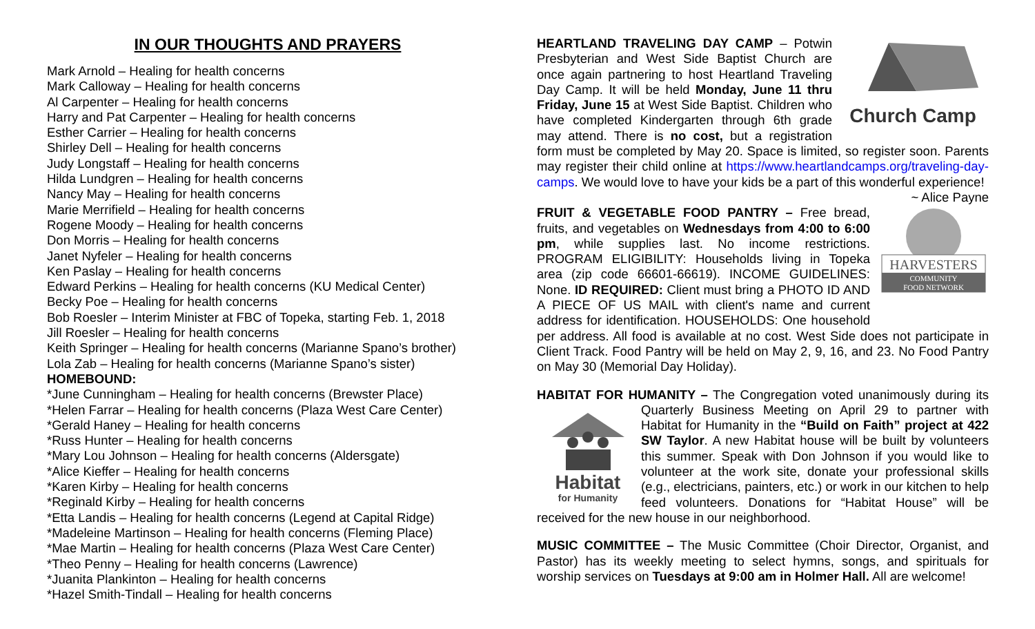IN OUR THOUGHTS AND PRAYERS
Mark Arnold – Healing for health concerns
Mark Calloway – Healing for health concerns
Al Carpenter – Healing for health concerns
Harry and Pat Carpenter – Healing for health concerns
Esther Carrier – Healing for health concerns
Shirley Dell – Healing for health concerns
Judy Longstaff – Healing for health concerns
Hilda Lundgren – Healing for health concerns
Nancy May – Healing for health concerns
Marie Merrifield – Healing for health concerns
Rogene Moody – Healing for health concerns
Don Morris – Healing for health concerns
Janet Nyfeler – Healing for health concerns
Ken Paslay – Healing for health concerns
Edward Perkins – Healing for health concerns (KU Medical Center)
Becky Poe – Healing for health concerns
Bob Roesler – Interim Minister at FBC of Topeka, starting Feb. 1, 2018
Jill Roesler – Healing for health concerns
Keith Springer – Healing for health concerns (Marianne Spano’s brother)
Lola Zab – Healing for health concerns (Marianne Spano’s sister)
HOMEBOUND:
*June Cunningham – Healing for health concerns (Brewster Place)
*Helen Farrar – Healing for health concerns (Plaza West Care Center)
*Gerald Haney – Healing for health concerns
*Russ Hunter – Healing for health concerns
*Mary Lou Johnson – Healing for health concerns (Aldersgate)
*Alice Kieffer – Healing for health concerns
*Karen Kirby – Healing for health concerns
*Reginald Kirby – Healing for health concerns
*Etta Landis – Healing for health concerns (Legend at Capital Ridge)
*Madeleine Martinson – Healing for health concerns (Fleming Place)
*Mae Martin – Healing for health concerns (Plaza West Care Center)
*Theo Penny – Healing for health concerns (Lawrence)
*Juanita Plankinton – Healing for health concerns
*Hazel Smith-Tindall – Healing for health concerns
Church Camp
HEARTLAND TRAVELING DAY CAMP – Potwin Presbyterian and West Side Baptist Church are once again partnering to host Heartland Traveling Day Camp. It will be held Monday, June 11 thru Friday, June 15 at West Side Baptist. Children who have completed Kindergarten through 6th grade may attend. There is no cost, but a registration form must be completed by May 20. Space is limited, so register soon. Parents may register their child online at https://www.heartlandcamps.org/traveling-day-camps. We would love to have your kids be a part of this wonderful experience! ~ Alice Payne
HARVESTERS
COMMUNITY
FOOD NETWORK
FRUIT & VEGETABLE FOOD PANTRY – Free bread, fruits, and vegetables on Wednesdays from 4:00 to 6:00 pm, while supplies last. No income restrictions. PROGRAM ELIGIBILITY: Households living in Topeka area (zip code 66601-66619). INCOME GUIDELINES: None. ID REQUIRED: Client must bring a PHOTO ID AND A PIECE OF US MAIL with client's name and current address for identification. HOUSEHOLDS: One household per address. All food is available at no cost. West Side does not participate in Client Track. Food Pantry will be held on May 2, 9, 16, and 23. No Food Pantry on May 30 (Memorial Day Holiday).
HABITAT FOR HUMANITY – The Congregation voted unanimously during its
Habitat
for Humanity
Quarterly Business Meeting on April 29 to partner with Habitat for Humanity in the “Build on Faith” project at 422 SW Taylor. A new Habitat house will be built by volunteers this summer. Speak with Don Johnson if you would like to volunteer at the work site, donate your professional skills (e.g., electricians, painters, etc.) or work in our kitchen to help feed volunteers. Donations for “Habitat House” will be received for the new house in our neighborhood.
MUSIC COMMITTEE – The Music Committee (Choir Director, Organist, and Pastor) has its weekly meeting to select hymns, songs, and spirituals for worship services on Tuesdays at 9:00 am in Holmer Hall. All are welcome!